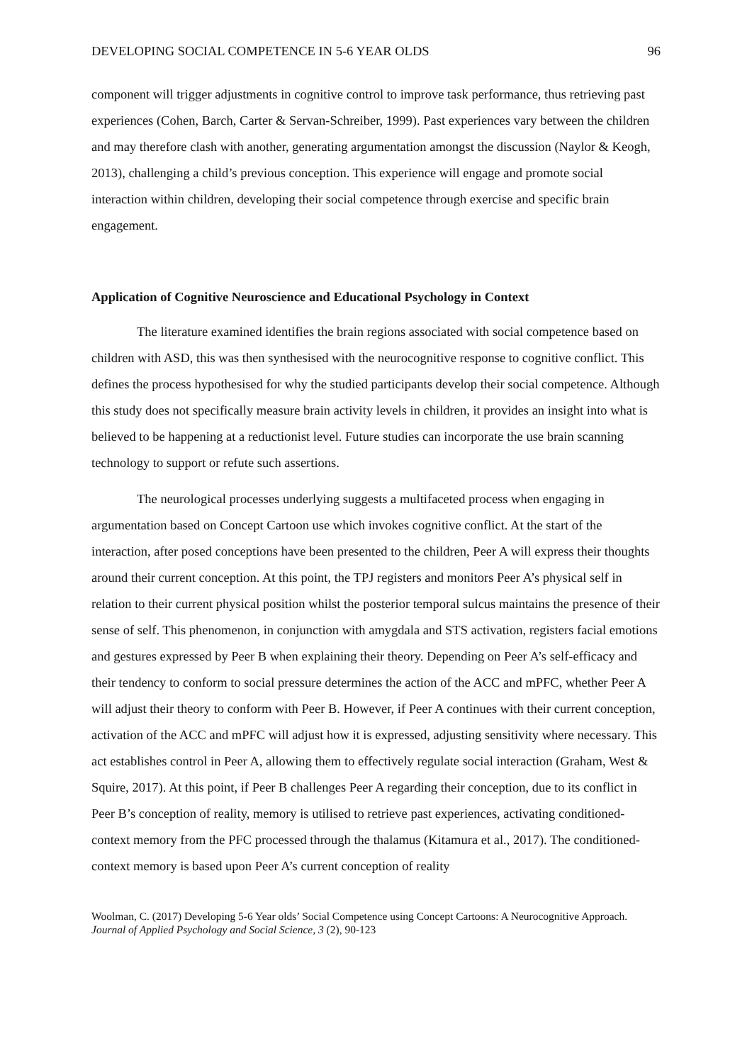DEVELOPING SOCIAL COMPETENCE IN 5-6 YEAR OLDS 96
component will trigger adjustments in cognitive control to improve task performance, thus retrieving past experiences (Cohen, Barch, Carter & Servan-Schreiber, 1999). Past experiences vary between the children and may therefore clash with another, generating argumentation amongst the discussion (Naylor & Keogh, 2013), challenging a child’s previous conception. This experience will engage and promote social interaction within children, developing their social competence through exercise and specific brain engagement.
Application of Cognitive Neuroscience and Educational Psychology in Context
The literature examined identifies the brain regions associated with social competence based on children with ASD, this was then synthesised with the neurocognitive response to cognitive conflict. This defines the process hypothesised for why the studied participants develop their social competence. Although this study does not specifically measure brain activity levels in children, it provides an insight into what is believed to be happening at a reductionist level. Future studies can incorporate the use brain scanning technology to support or refute such assertions.
The neurological processes underlying suggests a multifaceted process when engaging in argumentation based on Concept Cartoon use which invokes cognitive conflict. At the start of the interaction, after posed conceptions have been presented to the children, Peer A will express their thoughts around their current conception. At this point, the TPJ registers and monitors Peer A’s physical self in relation to their current physical position whilst the posterior temporal sulcus maintains the presence of their sense of self. This phenomenon, in conjunction with amygdala and STS activation, registers facial emotions and gestures expressed by Peer B when explaining their theory. Depending on Peer A’s self-efficacy and their tendency to conform to social pressure determines the action of the ACC and mPFC, whether Peer A will adjust their theory to conform with Peer B. However, if Peer A continues with their current conception, activation of the ACC and mPFC will adjust how it is expressed, adjusting sensitivity where necessary. This act establishes control in Peer A, allowing them to effectively regulate social interaction (Graham, West & Squire, 2017). At this point, if Peer B challenges Peer A regarding their conception, due to its conflict in Peer B’s conception of reality, memory is utilised to retrieve past experiences, activating conditioned-context memory from the PFC processed through the thalamus (Kitamura et al., 2017). The conditioned-context memory is based upon Peer A’s current conception of reality
Woolman, C. (2017) Developing 5-6 Year olds’ Social Competence using Concept Cartoons: A Neurocognitive Approach. Journal of Applied Psychology and Social Science, 3 (2), 90-123